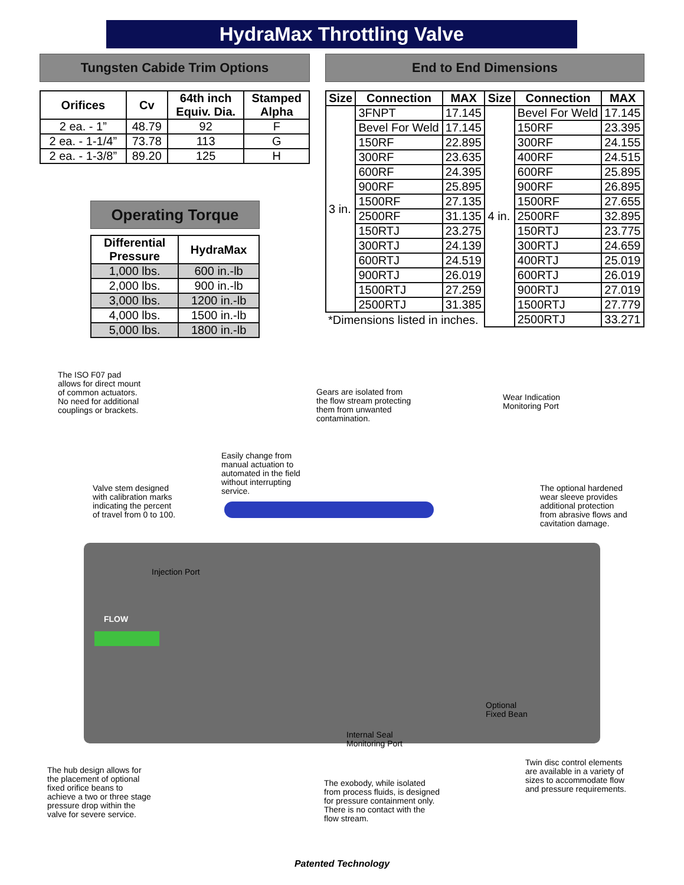HydraMax Throttling Valve
Tungsten Cabide Trim Options
| Orifices | Cv | 64th inch Equiv. Dia. | Stamped Alpha |
| --- | --- | --- | --- |
| 2 ea. - 1” | 48.79 | 92 | F |
| 2 ea. - 1-1/4” | 73.78 | 113 | G |
| 2 ea. - 1-3/8” | 89.20 | 125 | H |
Operating Torque
| Differential Pressure | HydraMax |
| --- | --- |
| 1,000 lbs. | 600 in.-lb |
| 2,000 lbs. | 900 in.-lb |
| 3,000 lbs. | 1200 in.-lb |
| 4,000 lbs. | 1500 in.-lb |
| 5,000 lbs. | 1800 in.-lb |
End to End Dimensions
| Size | Connection | MAX | Size | Connection | MAX |
| --- | --- | --- | --- | --- | --- |
| 3 in. | 3FNPT | 17.145 | 4 in. | Bevel For Weld | 17.145 |
| | Bevel For Weld | 17.145 | | 150RF | 23.395 |
| | 150RF | 22.895 | | 300RF | 24.155 |
| | 300RF | 23.635 | | 400RF | 24.515 |
| | 600RF | 24.395 | | 600RF | 25.895 |
| | 900RF | 25.895 | | 900RF | 26.895 |
| | 1500RF | 27.135 | | 1500RF | 27.655 |
| | 2500RF | 31.135 | | 2500RF | 32.895 |
| | 150RTJ | 23.275 | | 150RTJ | 23.775 |
| | 300RTJ | 24.139 | | 300RTJ | 24.659 |
| | 600RTJ | 24.519 | | 400RTJ | 25.019 |
| | 900RTJ | 26.019 | | 600RTJ | 26.019 |
| | 1500RTJ | 27.259 | | 900RTJ | 27.019 |
| | 2500RTJ | 31.385 | | 1500RTJ | 27.779 |
| *Dimensions listed in inches. | | | | 2500RTJ | 33.271 |
FLOW
The ISO F07 pad
allows for direct mount
of common actuators.
No need for additional
couplings or brackets.
Gears are isolated from
the flow stream protecting
them from unwanted
contamination.
Wear Indication
Monitoring Port
Easily change from
manual actuation to
automated in the field
without interrupting
service.
Valve stem designed
with calibration marks
indicating the percent
of travel from 0 to 100.
The optional hardened
wear sleeve provides
additional protection
from abrasive flows and
cavitation damage.
Injection Port
Optional
Fixed Bean
Internal Seal
Monitoring Port
The hub design allows for
the placement of optional
fixed orifice beans to
achieve a two or three stage
pressure drop within the
valve for severe service.
The exobody, while isolated
from process fluids, is designed
for pressure containment only.
There is no contact with the
flow stream.
Twin disc control elements
are available in a variety of
sizes to accommodate flow
and pressure requirements.
Patented Technology